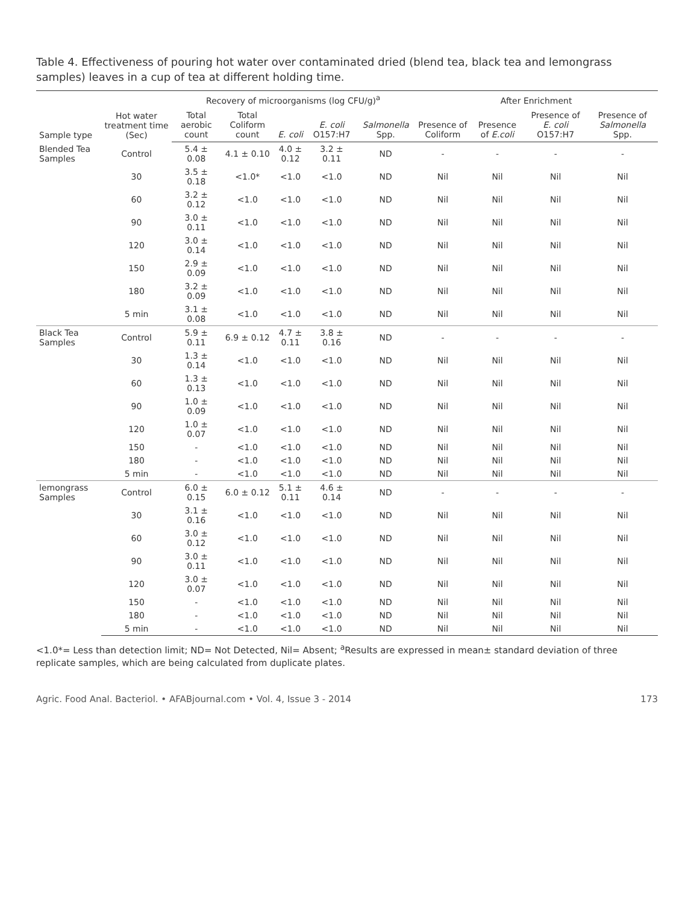Table 4. Effectiveness of pouring hot water over contaminated dried (blend tea, black tea and lemongrass samples) leaves in a cup of tea at different holding time.
| Sample type | Hot water treatment time (Sec) | Recovery of microorganisms (log CFU/g)<sup>a</sup> | | | | | After Enrichment | | | |
| --- | --- | --- | --- | --- | --- | --- | --- | --- | --- | --- |
| | | Total aerobic count | Total Coliform count | E. coli | E. coli O157:H7 | Salmonella Spp. | Presence of Coliform | Presence of E.coli | Presence of E. coli O157:H7 | Presence of Salmonella Spp. |
| Blended Tea Samples | Control | 5.4 ± 0.08 | 4.1 ± 0.10 | 4.0 ± 0.12 | 3.2 ± 0.11 | ND | - | - | - | - |
| | 30 | 3.5 ± 0.18 | <1.0* | <1.0 | <1.0 | ND | Nil | Nil | Nil | Nil |
| | 60 | 3.2 ± 0.12 | <1.0 | <1.0 | <1.0 | ND | Nil | Nil | Nil | Nil |
| | 90 | 3.0 ± 0.11 | <1.0 | <1.0 | <1.0 | ND | Nil | Nil | Nil | Nil |
| | 120 | 3.0 ± 0.14 | <1.0 | <1.0 | <1.0 | ND | Nil | Nil | Nil | Nil |
| | 150 | 2.9 ± 0.09 | <1.0 | <1.0 | <1.0 | ND | Nil | Nil | Nil | Nil |
| | 180 | 3.2 ± 0.09 | <1.0 | <1.0 | <1.0 | ND | Nil | Nil | Nil | Nil |
| | 5 min | 3.1 ± 0.08 | <1.0 | <1.0 | <1.0 | ND | Nil | Nil | Nil | Nil |
| Black Tea Samples | Control | 5.9 ± 0.11 | 6.9 ± 0.12 | 4.7 ± 0.11 | 3.8 ± 0.16 | ND | - | - | - | - |
| | 30 | 1.3 ± 0.14 | <1.0 | <1.0 | <1.0 | ND | Nil | Nil | Nil | Nil |
| | 60 | 1.3 ± 0.13 | <1.0 | <1.0 | <1.0 | ND | Nil | Nil | Nil | Nil |
| | 90 | 1.0 ± 0.09 | <1.0 | <1.0 | <1.0 | ND | Nil | Nil | Nil | Nil |
| | 120 | 1.0 ± 0.07 | <1.0 | <1.0 | <1.0 | ND | Nil | Nil | Nil | Nil |
| | 150 | - | <1.0 | <1.0 | <1.0 | ND | Nil | Nil | Nil | Nil |
| | 180 | - | <1.0 | <1.0 | <1.0 | ND | Nil | Nil | Nil | Nil |
| | 5 min | - | <1.0 | <1.0 | <1.0 | ND | Nil | Nil | Nil | Nil |
| lemongrass Samples | Control | 6.0 ± 0.15 | 6.0 ± 0.12 | 5.1 ± 0.11 | 4.6 ± 0.14 | ND | - | - | - | - |
| | 30 | 3.1 ± 0.16 | <1.0 | <1.0 | <1.0 | ND | Nil | Nil | Nil | Nil |
| | 60 | 3.0 ± 0.12 | <1.0 | <1.0 | <1.0 | ND | Nil | Nil | Nil | Nil |
| | 90 | 3.0 ± 0.11 | <1.0 | <1.0 | <1.0 | ND | Nil | Nil | Nil | Nil |
| | 120 | 3.0 ± 0.07 | <1.0 | <1.0 | <1.0 | ND | Nil | Nil | Nil | Nil |
| | 150 | - | <1.0 | <1.0 | <1.0 | ND | Nil | Nil | Nil | Nil |
| | 180 | - | <1.0 | <1.0 | <1.0 | ND | Nil | Nil | Nil | Nil |
| | 5 min | - | <1.0 | <1.0 | <1.0 | ND | Nil | Nil | Nil | Nil |
<1.0*= Less than detection limit; ND= Not Detected, Nil= Absent; <sup>a</sup>Results are expressed in mean± standard deviation of three replicate samples, which are being calculated from duplicate plates.
Agric. Food Anal. Bacteriol. • AFABjournal.com • Vol. 4, Issue 3 - 2014 173